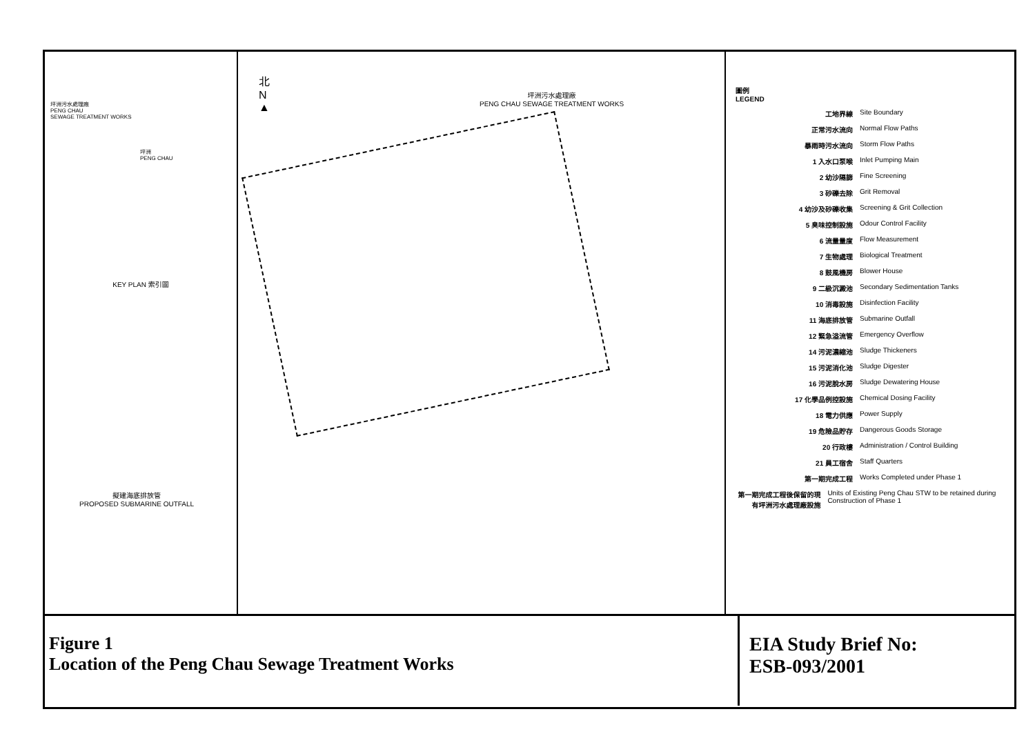坪洲污水處理廠
PENG CHAU
SEWAGE TREATMENT WORKS
坪洲
PENG CHAU
KEY PLAN 索引圖
北
N
▲
坪洲污水處理廠
PENG CHAU SEWAGE TREATMENT WORKS
擬建海底排放管
PROPOSED SUBMARINE OUTFALL
圖例
LEGEND
工地界線 Site Boundary
正常污水流向 Normal Flow Paths
暴雨時污水流向 Storm Flow Paths
1 入水口泵喉 Inlet Pumping Main
2 幼沙隔篩 Fine Screening
3 砂礫去除 Grit Removal
4 幼沙及砂礫收集 Screening & Grit Collection
5 臭味控制設施 Odour Control Facility
6 流量量度 Flow Measurement
7 生物處理 Biological Treatment
8 鼓風機房 Blower House
9 二級沉澱池 Secondary Sedimentation Tanks
10 消毒設施 Disinfection Facility
11 海底排放管 Submarine Outfall
12 緊急溢流管 Emergency Overflow
14 污泥濃縮池 Sludge Thickeners
15 污泥消化池 Sludge Digester
16 污泥脫水房 Sludge Dewatering House
17 化學品例控設施 Chemical Dosing Facility
18 電力供應 Power Supply
19 危險品貯存 Dangerous Goods Storage
20 行政樓 Administration / Control Building
21 員工宿舍 Staff Quarters
第一期完成工程 Works Completed under Phase 1
第一期完成工程後保留的現有坪洲污水處理廠設施 Units of Existing Peng Chau STW to be retained during Construction of Phase 1
Figure 1
Location of the Peng Chau Sewage Treatment Works
EIA Study Brief No:
ESB-093/2001